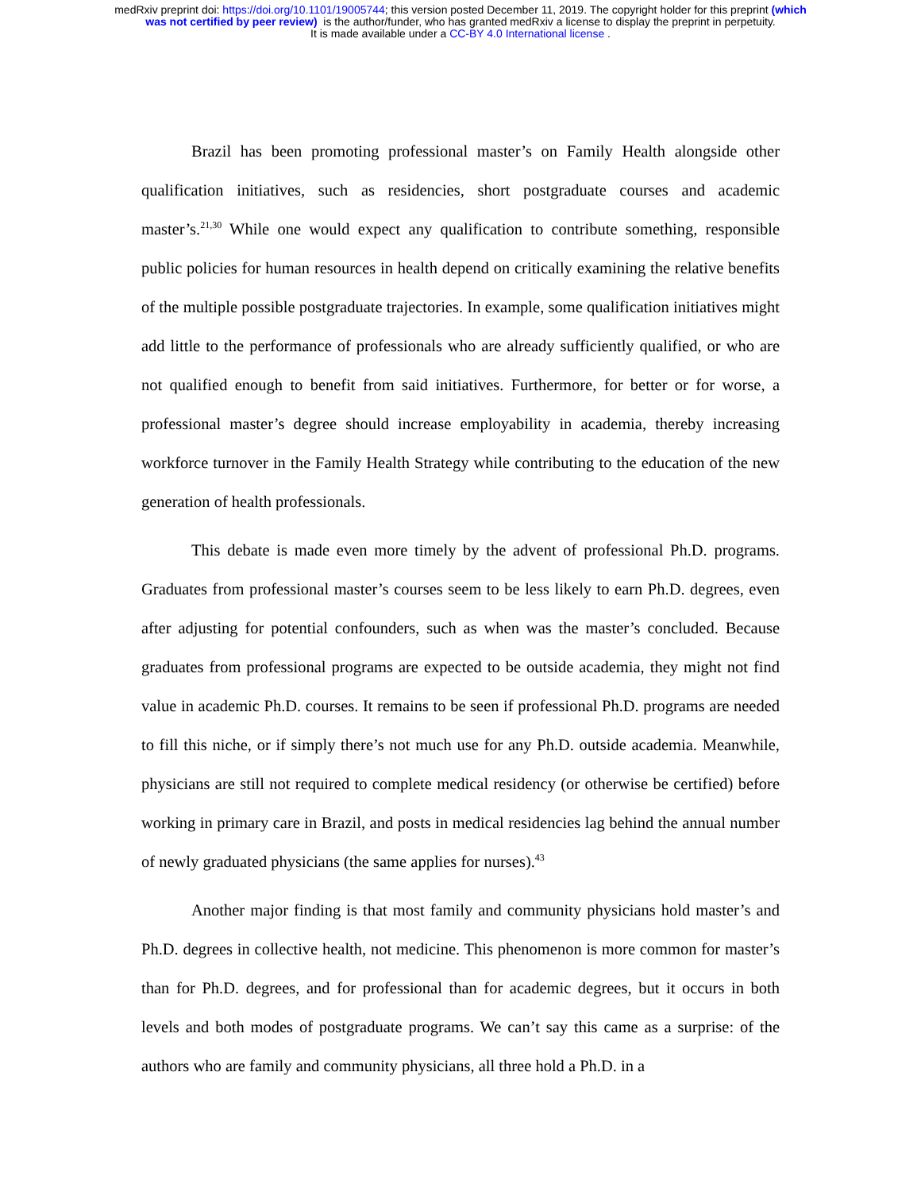medRxiv preprint doi: https://doi.org/10.1101/19005744; this version posted December 11, 2019. The copyright holder for this preprint (which
was not certified by peer review) is the author/funder, who has granted medRxiv a license to display the preprint in perpetuity.
It is made available under a CC-BY 4.0 International license .
Brazil has been promoting professional master’s on Family Health alongside other qualification initiatives, such as residencies, short postgraduate courses and academic master’s.<sup>21,30</sup> While one would expect any qualification to contribute something, responsible public policies for human resources in health depend on critically examining the relative benefits of the multiple possible postgraduate trajectories. In example, some qualification initiatives might add little to the performance of professionals who are already sufficiently qualified, or who are not qualified enough to benefit from said initiatives. Furthermore, for better or for worse, a professional master’s degree should increase employability in academia, thereby increasing workforce turnover in the Family Health Strategy while contributing to the education of the new generation of health professionals.
This debate is made even more timely by the advent of professional Ph.D. programs. Graduates from professional master’s courses seem to be less likely to earn Ph.D. degrees, even after adjusting for potential confounders, such as when was the master’s concluded. Because graduates from professional programs are expected to be outside academia, they might not find value in academic Ph.D. courses. It remains to be seen if professional Ph.D. programs are needed to fill this niche, or if simply there’s not much use for any Ph.D. outside academia. Meanwhile, physicians are still not required to complete medical residency (or otherwise be certified) before working in primary care in Brazil, and posts in medical residencies lag behind the annual number of newly graduated physicians (the same applies for nurses).<sup>43</sup>
Another major finding is that most family and community physicians hold master’s and Ph.D. degrees in collective health, not medicine. This phenomenon is more common for master’s than for Ph.D. degrees, and for professional than for academic degrees, but it occurs in both levels and both modes of postgraduate programs. We can’t say this came as a surprise: of the authors who are family and community physicians, all three hold a Ph.D. in a